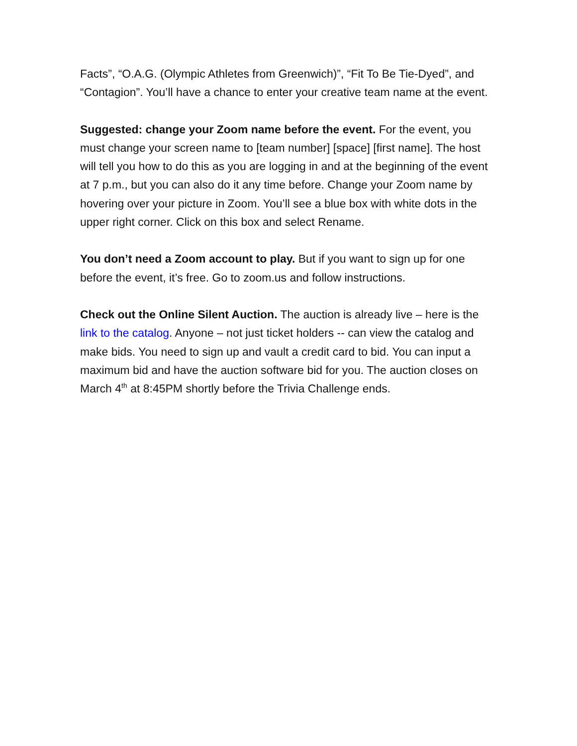Facts”, “O.A.G. (Olympic Athletes from Greenwich)”, “Fit To Be Tie-Dyed”, and “Contagion”. You’ll have a chance to enter your creative team name at the event.
Suggested: change your Zoom name before the event. For the event, you must change your screen name to [team number] [space] [first name]. The host will tell you how to do this as you are logging in and at the beginning of the event at 7 p.m., but you can also do it any time before. Change your Zoom name by hovering over your picture in Zoom. You’ll see a blue box with white dots in the upper right corner. Click on this box and select Rename.
You don’t need a Zoom account to play. But if you want to sign up for one before the event, it’s free. Go to zoom.us and follow instructions.
Check out the Online Silent Auction. The auction is already live – here is the link to the catalog. Anyone – not just ticket holders -- can view the catalog and make bids. You need to sign up and vault a credit card to bid. You can input a maximum bid and have the auction software bid for you. The auction closes on March 4<sup>th</sup> at 8:45PM shortly before the Trivia Challenge ends.